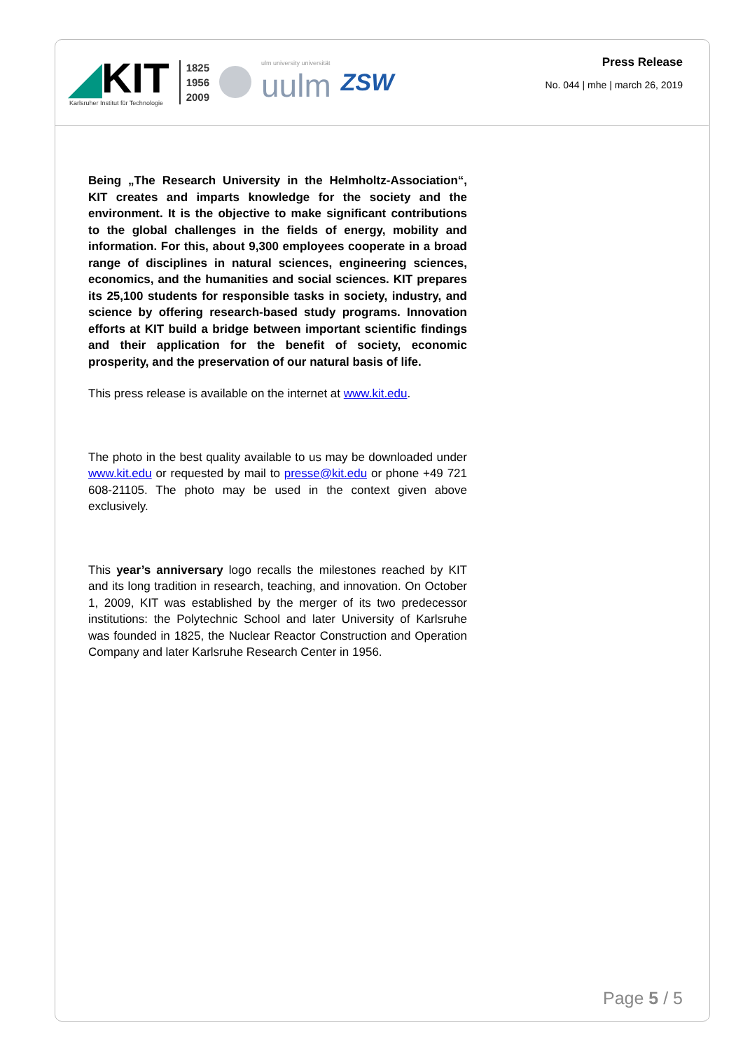◢KIT
Karlsruher Institut für Technologie
1825
1956
2009
ulm university universität
uulm
ZSW
Press Release
No. 044 | mhe | march 26, 2019
Being „The Research University in the Helmholtz-Association“, KIT creates and imparts knowledge for the society and the environment. It is the objective to make significant contributions to the global challenges in the fields of energy, mobility and information. For this, about 9,300 employees cooperate in a broad range of disciplines in natural sciences, engineering sciences, economics, and the humanities and social sciences. KIT prepares its 25,100 students for responsible tasks in society, industry, and science by offering research-based study programs. Innovation efforts at KIT build a bridge between important scientific findings and their application for the benefit of society, economic prosperity, and the preservation of our natural basis of life.
This press release is available on the internet at www.kit.edu.
The photo in the best quality available to us may be downloaded under www.kit.edu or requested by mail to presse@kit.edu or phone +49 721 608-21105. The photo may be used in the context given above exclusively.
This year’s anniversary logo recalls the milestones reached by KIT and its long tradition in research, teaching, and innovation. On October 1, 2009, KIT was established by the merger of its two predecessor institutions: the Polytechnic School and later University of Karlsruhe was founded in 1825, the Nuclear Reactor Construction and Operation Company and later Karlsruhe Research Center in 1956.
Page 5 / 5